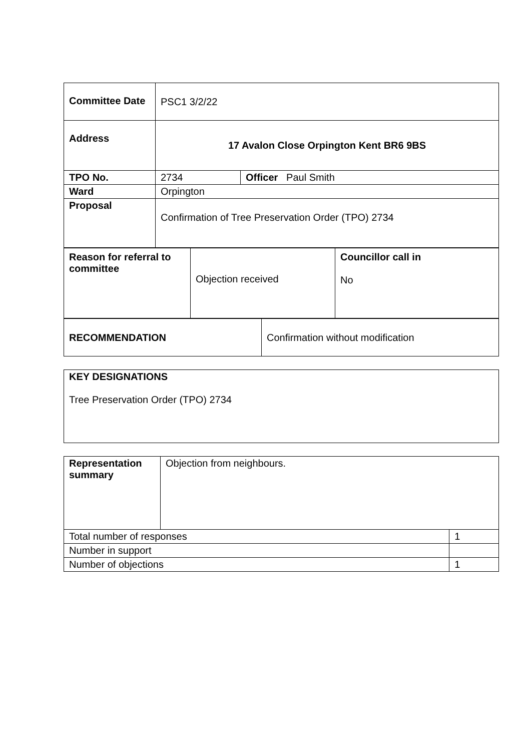| Committee Date | PSC1 3/2/22 | |
| Address | 17 Avalon Close Orpington Kent BR6 9BS | |
| TPO No. | 2734 | Officer Paul Smith |
| Ward | Orpington | |
| Proposal | Confirmation of Tree Preservation Order (TPO) 2734 | |
| Reason for referral to committee | Objection received | Councillor call in No |
| RECOMMENDATION | Confirmation without modification |
| KEY DESIGNATIONS Tree Preservation Order (TPO) 2734 |
| Representation summary | Objection from neighbours. | |
| Total number of responses | | 1 |
| Number in support | | |
| Number of objections | | 1 |